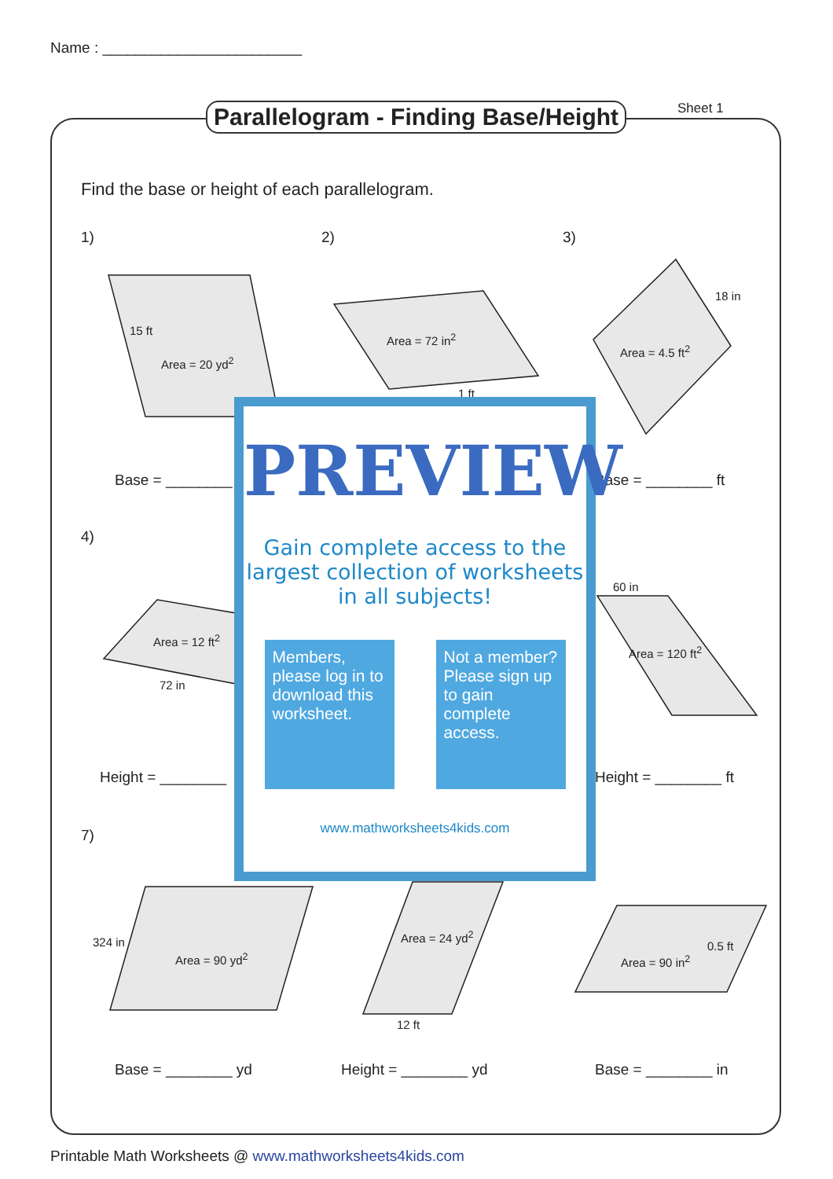Name : ________________________
Parallelogram - Finding Base/Height
Sheet 1
Find the base or height of each parallelogram.
1) 2) 3)
15 ft
Area = 20 yd<sup>2</sup>
Area = 72 in<sup>2</sup>
1 ft
18 in
Area = 4.5 ft<sup>2</sup>
Base = ________ Base = ________ ft
4)
Area = 12 ft<sup>2</sup>
72 in
60 in
Area = 120 ft<sup>2</sup>
Height = ________ Height = ________ ft
7)
324 in
Area = 90 yd<sup>2</sup>
Area = 24 yd<sup>2</sup>
12 ft
Area = 90 in<sup>2</sup>
0.5 ft
Base = ________ yd Height = ________ yd Base = ________ in
PREVIEW
Gain complete access to the largest collection of worksheets in all subjects!
Members, please log in to download this worksheet.
Not a member? Please sign up to gain complete access.
www.mathworksheets4kids.com
Printable Math Worksheets @ www.mathworksheets4kids.com